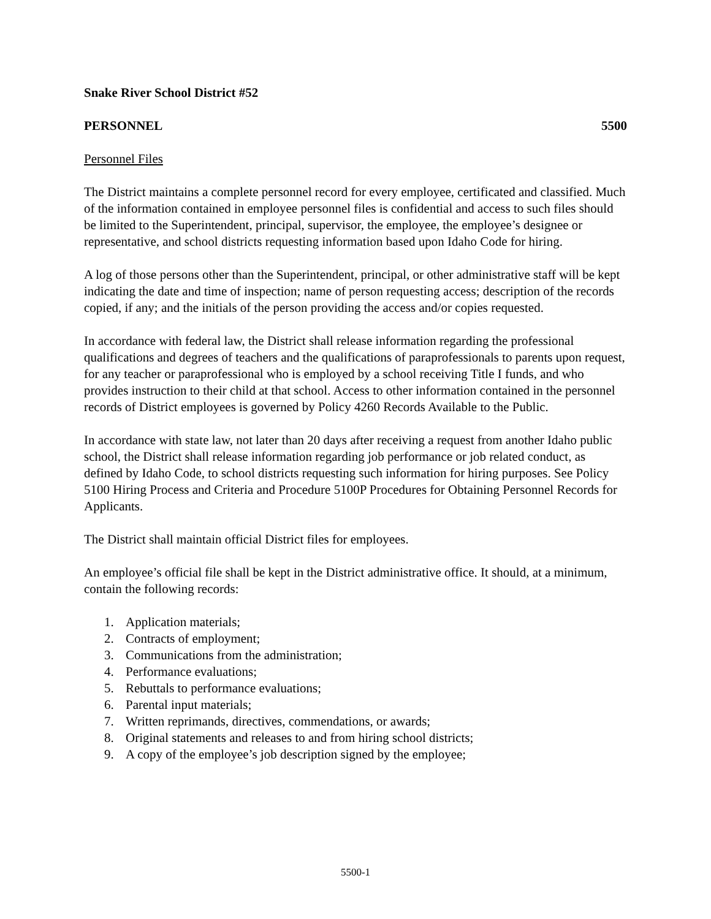Snake River School District #52
PERSONNEL 5500
Personnel Files
The District maintains a complete personnel record for every employee, certificated and classified. Much of the information contained in employee personnel files is confidential and access to such files should be limited to the Superintendent, principal, supervisor, the employee, the employee’s designee or representative, and school districts requesting information based upon Idaho Code for hiring.
A log of those persons other than the Superintendent, principal, or other administrative staff will be kept indicating the date and time of inspection; name of person requesting access; description of the records copied, if any; and the initials of the person providing the access and/or copies requested.
In accordance with federal law, the District shall release information regarding the professional qualifications and degrees of teachers and the qualifications of paraprofessionals to parents upon request, for any teacher or paraprofessional who is employed by a school receiving Title I funds, and who provides instruction to their child at that school. Access to other information contained in the personnel records of District employees is governed by Policy 4260 Records Available to the Public.
In accordance with state law, not later than 20 days after receiving a request from another Idaho public school, the District shall release information regarding job performance or job related conduct, as defined by Idaho Code, to school districts requesting such information for hiring purposes. See Policy 5100 Hiring Process and Criteria and Procedure 5100P Procedures for Obtaining Personnel Records for Applicants.
The District shall maintain official District files for employees.
An employee’s official file shall be kept in the District administrative office. It should, at a minimum, contain the following records:
1. Application materials;
2. Contracts of employment;
3. Communications from the administration;
4. Performance evaluations;
5. Rebuttals to performance evaluations;
6. Parental input materials;
7. Written reprimands, directives, commendations, or awards;
8. Original statements and releases to and from hiring school districts;
9. A copy of the employee’s job description signed by the employee;
5500-1